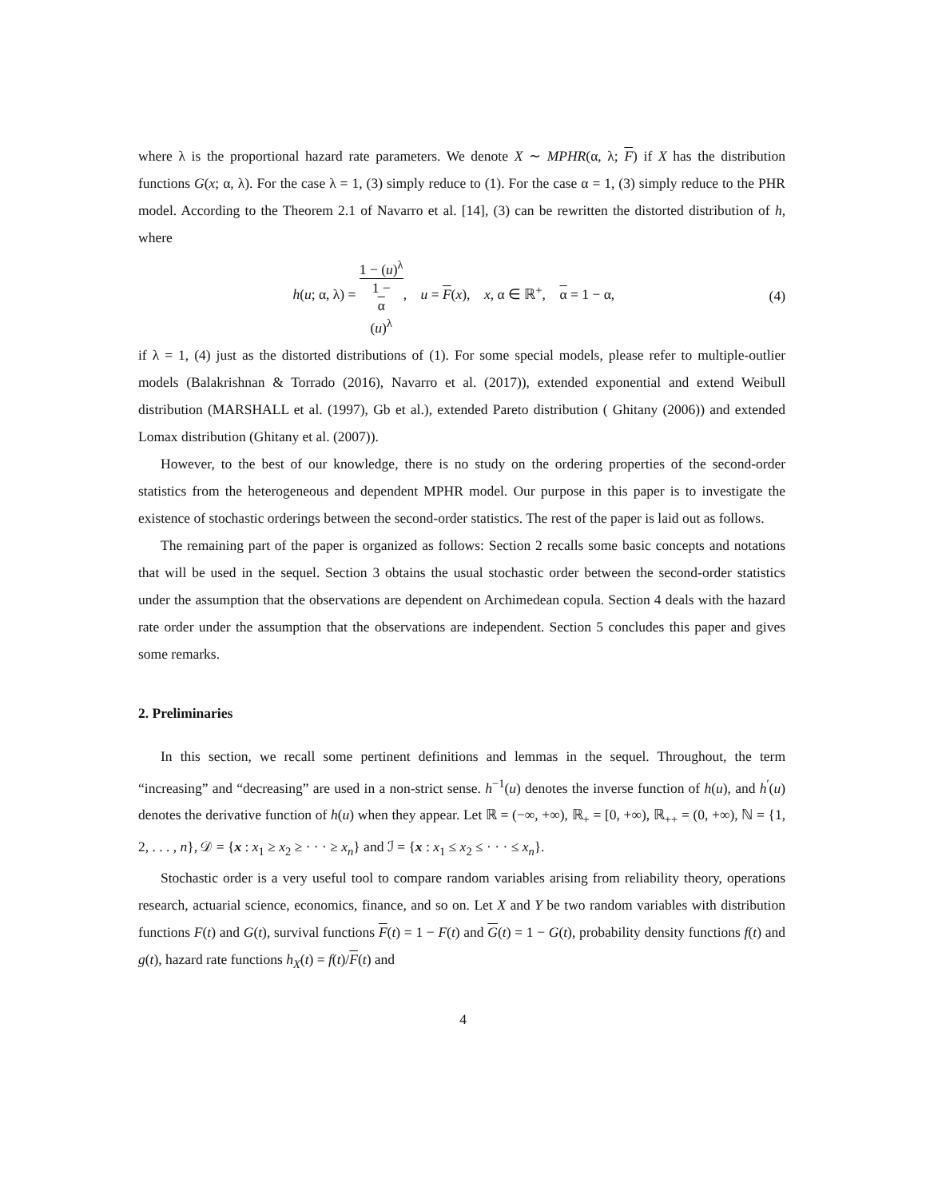where λ is the proportional hazard rate parameters. We denote X ∼ MPHR(α, λ; F) if X has the distribution functions G(x; α, λ). For the case λ = 1, (3) simply reduce to (1). For the case α = 1, (3) simply reduce to the PHR model. According to the Theorem 2.1 of Navarro et al. [14], (3) can be rewritten the distorted distribution of h, where
h(u; α, λ) = 1 − (u)<sup>λ</sup> 1 −
α
(u)<sup>λ</sup>, u = F(x), x, α ∈ ℝ<sup>+</sup>, α = 1 − α,
(4)
if λ = 1, (4) just as the distorted distributions of (1). For some special models, please refer to multiple-outlier models (Balakrishnan & Torrado (2016), Navarro et al. (2017)), extended exponential and extend Weibull distribution (MARSHALL et al. (1997), Gb et al.), extended Pareto distribution ( Ghitany (2006)) and extended Lomax distribution (Ghitany et al. (2007)).
However, to the best of our knowledge, there is no study on the ordering properties of the second-order statistics from the heterogeneous and dependent MPHR model. Our purpose in this paper is to investigate the existence of stochastic orderings between the second-order statistics. The rest of the paper is laid out as follows.
The remaining part of the paper is organized as follows: Section 2 recalls some basic concepts and notations that will be used in the sequel. Section 3 obtains the usual stochastic order between the second-order statistics under the assumption that the observations are dependent on Archimedean copula. Section 4 deals with the hazard rate order under the assumption that the observations are independent. Section 5 concludes this paper and gives some remarks.
2. Preliminaries
In this section, we recall some pertinent definitions and lemmas in the sequel. Throughout, the term “increasing” and “decreasing” are used in a non-strict sense. h<sup>−1</sup>(u) denotes the inverse function of h(u), and h<sup>′</sup>(u) denotes the derivative function of h(u) when they appear. Let ℝ = (−∞, +∞), ℝ<sub>+</sub> = [0, +∞), ℝ<sub>++</sub> = (0, +∞), ℕ = {1, 2, . . . , n}, 𝒟 = {x : x<sub>1</sub> ≥ x<sub>2</sub> ≥ · · · ≥ x<sub>n</sub>} and ℐ = {x : x<sub>1</sub> ≤ x<sub>2</sub> ≤ · · · ≤ x<sub>n</sub>}.
Stochastic order is a very useful tool to compare random variables arising from reliability theory, operations research, actuarial science, economics, finance, and so on. Let X and Y be two random variables with distribution functions F(t) and G(t), survival functions F(t) = 1 − F(t) and G(t) = 1 − G(t), probability density functions f(t) and g(t), hazard rate functions h<sub>X</sub>(t) = f(t)/F(t) and
4